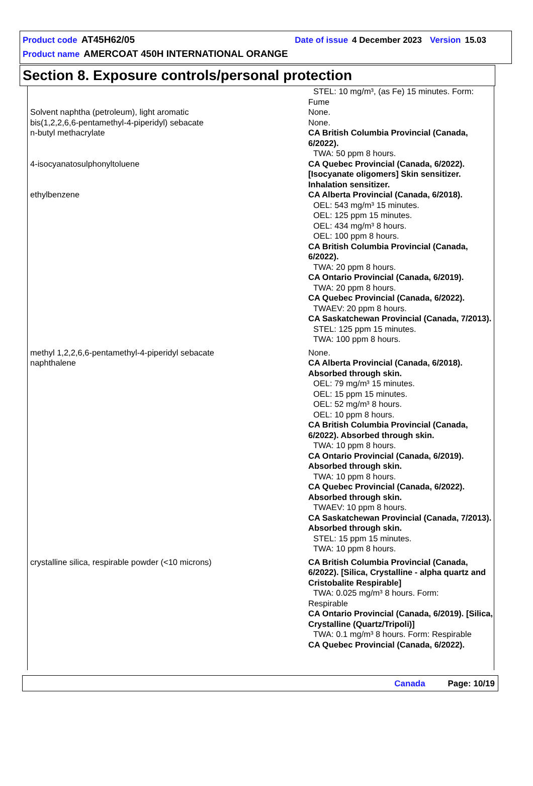Product code AT45H62/05 Date of issue 4 December 2023 Version 15.03
Product name AMERCOAT 450H INTERNATIONAL ORANGE
Section 8. Exposure controls/personal protection
| | STEL: 10 mg/m³, (as Fe) 15 minutes. Form: Fume |
| Solvent naphtha (petroleum), light aromatic | None. |
| bis(1,2,2,6,6-pentamethyl-4-piperidyl) sebacate | None. |
| n-butyl methacrylate | CA British Columbia Provincial (Canada, 6/2022). TWA: 50 ppm 8 hours. |
| 4-isocyanatosulphonyltoluene | CA Quebec Provincial (Canada, 6/2022). [Isocyanate oligomers] Skin sensitizer. Inhalation sensitizer. |
| ethylbenzene | CA Alberta Provincial (Canada, 6/2018). OEL: 543 mg/m³ 15 minutes. OEL: 125 ppm 15 minutes. OEL: 434 mg/m³ 8 hours. OEL: 100 ppm 8 hours. CA British Columbia Provincial (Canada, 6/2022). TWA: 20 ppm 8 hours. CA Ontario Provincial (Canada, 6/2019). TWA: 20 ppm 8 hours. CA Quebec Provincial (Canada, 6/2022). TWAEV: 20 ppm 8 hours. CA Saskatchewan Provincial (Canada, 7/2013). STEL: 125 ppm 15 minutes. TWA: 100 ppm 8 hours. |
| methyl 1,2,2,6,6-pentamethyl-4-piperidyl sebacate | None. |
| naphthalene | CA Alberta Provincial (Canada, 6/2018). Absorbed through skin. OEL: 79 mg/m³ 15 minutes. OEL: 15 ppm 15 minutes. OEL: 52 mg/m³ 8 hours. OEL: 10 ppm 8 hours. CA British Columbia Provincial (Canada, 6/2022). Absorbed through skin. TWA: 10 ppm 8 hours. CA Ontario Provincial (Canada, 6/2019). Absorbed through skin. TWA: 10 ppm 8 hours. CA Quebec Provincial (Canada, 6/2022). Absorbed through skin. TWAEV: 10 ppm 8 hours. CA Saskatchewan Provincial (Canada, 7/2013). Absorbed through skin. STEL: 15 ppm 15 minutes. TWA: 10 ppm 8 hours. |
| crystalline silica, respirable powder (<10 microns) | CA British Columbia Provincial (Canada, 6/2022). [Silica, Crystalline - alpha quartz and Cristobalite Respirable] TWA: 0.025 mg/m³ 8 hours. Form: Respirable CA Ontario Provincial (Canada, 6/2019). [Silica, Crystalline (Quartz/Tripoli)] TWA: 0.1 mg/m³ 8 hours. Form: Respirable CA Quebec Provincial (Canada, 6/2022). |
Canada Page: 10/19